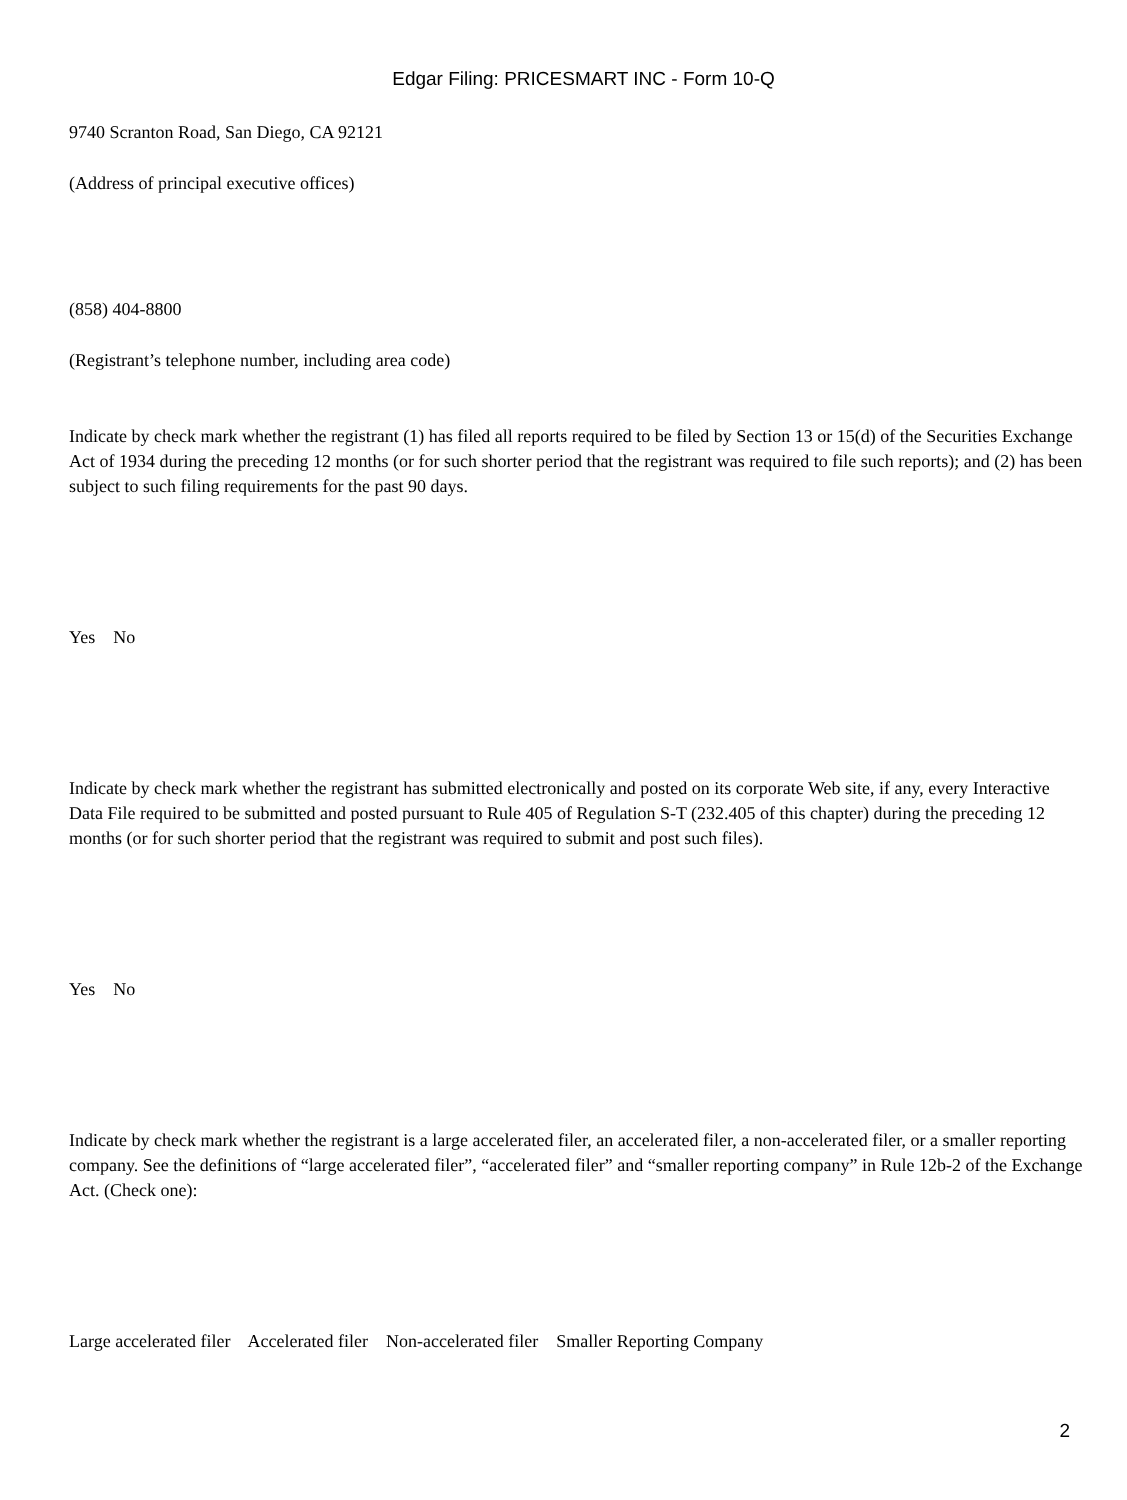Edgar Filing: PRICESMART INC - Form 10-Q
9740 Scranton Road, San Diego, CA 92121
(Address of principal executive offices)
(858) 404-8800
(Registrant’s telephone number, including area code)
Indicate by check mark whether the registrant (1) has filed all reports required to be filed by Section 13 or 15(d) of the Securities Exchange Act of 1934 during the preceding 12 months (or for such shorter period that the registrant was required to file such reports); and (2) has been subject to such filing requirements for the past 90 days.
Yes No
Indicate by check mark whether the registrant has submitted electronically and posted on its corporate Web site, if any, every Interactive Data File required to be submitted and posted pursuant to Rule 405 of Regulation S-T (232.405 of this chapter) during the preceding 12 months (or for such shorter period that the registrant was required to submit and post such files).
Yes No
Indicate by check mark whether the registrant is a large accelerated filer, an accelerated filer, a non-accelerated filer, or a smaller reporting company. See the definitions of “large accelerated filer”, “accelerated filer” and “smaller reporting company” in Rule 12b-2 of the Exchange Act. (Check one):
Large accelerated filer Accelerated filer Non-accelerated filer Smaller Reporting Company
2